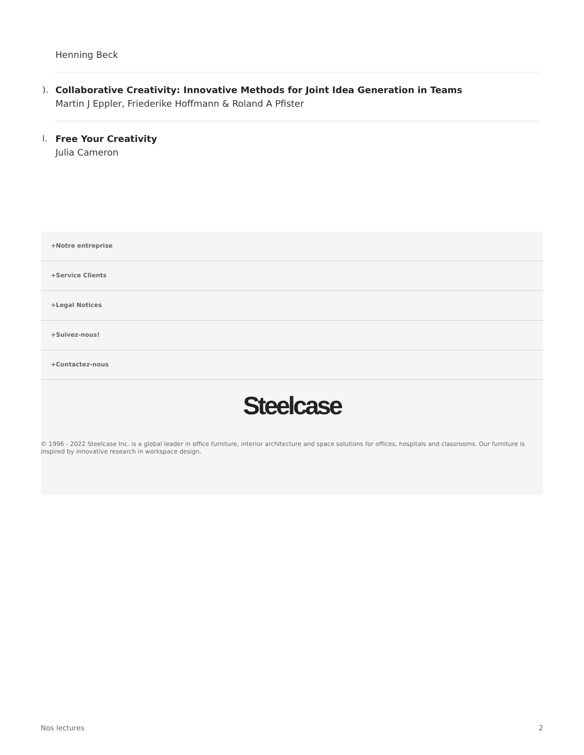Henning Beck
).
Collaborative Creativity: Innovative Methods for Joint Idea Generation in Teams
Martin J Eppler, Friederike Hoffmann & Roland A Pfister
l.
Free Your Creativity
Julia Cameron
+Notre entreprise
+Service Clients
+Legal Notices
+Suivez-nous!
+Contactez-nous
Steelcase
© 1996 - 2022 Steelcase Inc. is a global leader in office furniture, interior architecture and space solutions for offices, hospitals and classrooms. Our furniture is inspired by innovative research in workspace design.
Nos lectures 2